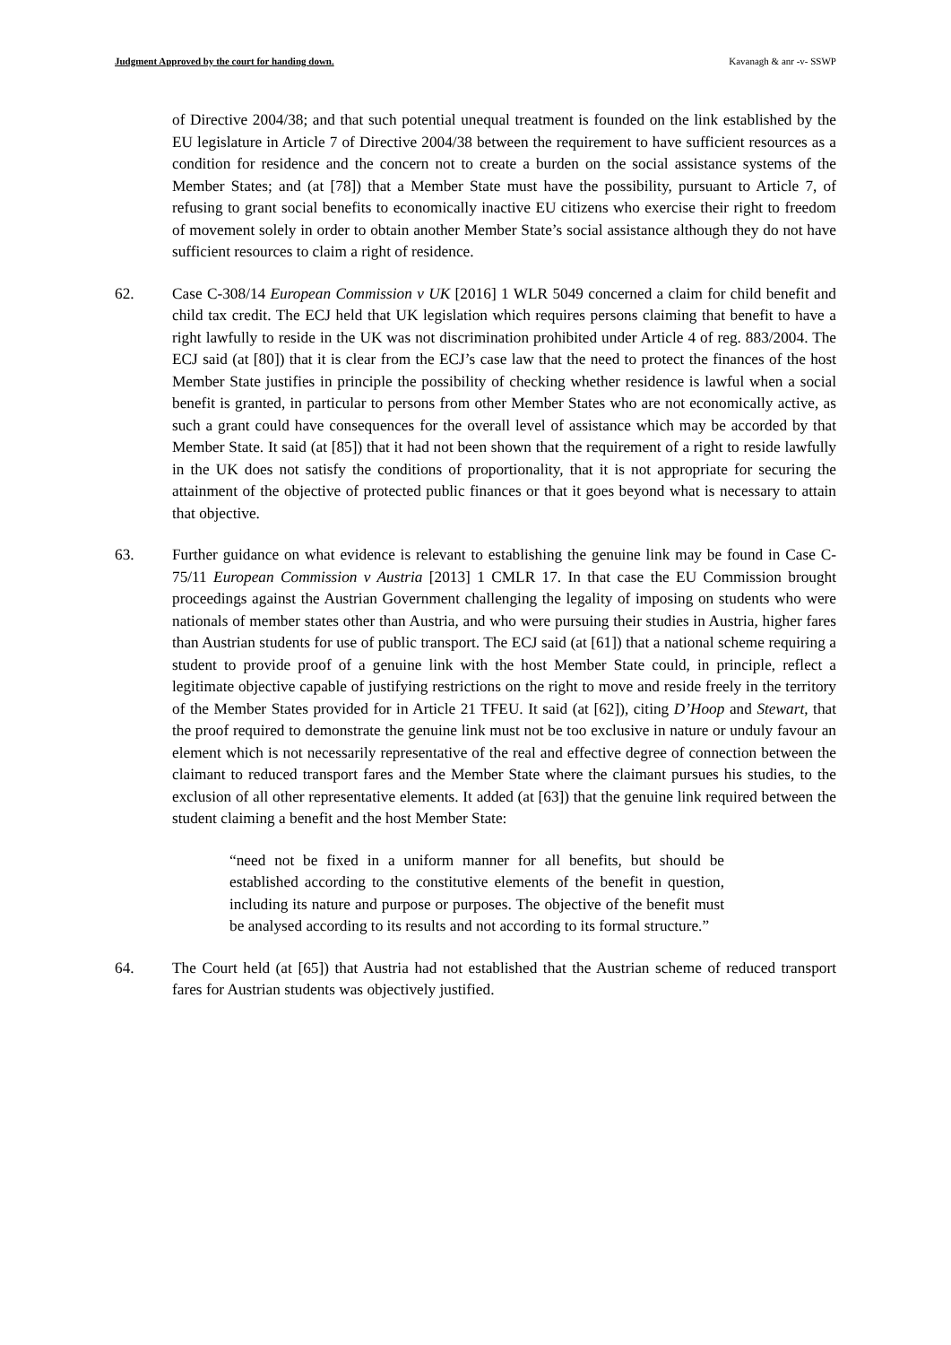Judgment Approved by the court for handing down. Kavanagh & anr -v- SSWP
of Directive 2004/38; and that such potential unequal treatment is founded on the link established by the EU legislature in Article 7 of Directive 2004/38 between the requirement to have sufficient resources as a condition for residence and the concern not to create a burden on the social assistance systems of the Member States; and (at [78]) that a Member State must have the possibility, pursuant to Article 7, of refusing to grant social benefits to economically inactive EU citizens who exercise their right to freedom of movement solely in order to obtain another Member State’s social assistance although they do not have sufficient resources to claim a right of residence.
62. Case C-308/14 European Commission v UK [2016] 1 WLR 5049 concerned a claim for child benefit and child tax credit. The ECJ held that UK legislation which requires persons claiming that benefit to have a right lawfully to reside in the UK was not discrimination prohibited under Article 4 of reg. 883/2004. The ECJ said (at [80]) that it is clear from the ECJ’s case law that the need to protect the finances of the host Member State justifies in principle the possibility of checking whether residence is lawful when a social benefit is granted, in particular to persons from other Member States who are not economically active, as such a grant could have consequences for the overall level of assistance which may be accorded by that Member State. It said (at [85]) that it had not been shown that the requirement of a right to reside lawfully in the UK does not satisfy the conditions of proportionality, that it is not appropriate for securing the attainment of the objective of protected public finances or that it goes beyond what is necessary to attain that objective.
63. Further guidance on what evidence is relevant to establishing the genuine link may be found in Case C-75/11 European Commission v Austria [2013] 1 CMLR 17. In that case the EU Commission brought proceedings against the Austrian Government challenging the legality of imposing on students who were nationals of member states other than Austria, and who were pursuing their studies in Austria, higher fares than Austrian students for use of public transport. The ECJ said (at [61]) that a national scheme requiring a student to provide proof of a genuine link with the host Member State could, in principle, reflect a legitimate objective capable of justifying restrictions on the right to move and reside freely in the territory of the Member States provided for in Article 21 TFEU. It said (at [62]), citing D’Hoop and Stewart, that the proof required to demonstrate the genuine link must not be too exclusive in nature or unduly favour an element which is not necessarily representative of the real and effective degree of connection between the claimant to reduced transport fares and the Member State where the claimant pursues his studies, to the exclusion of all other representative elements. It added (at [63]) that the genuine link required between the student claiming a benefit and the host Member State:
“need not be fixed in a uniform manner for all benefits, but should be established according to the constitutive elements of the benefit in question, including its nature and purpose or purposes. The objective of the benefit must be analysed according to its results and not according to its formal structure.”
64. The Court held (at [65]) that Austria had not established that the Austrian scheme of reduced transport fares for Austrian students was objectively justified.